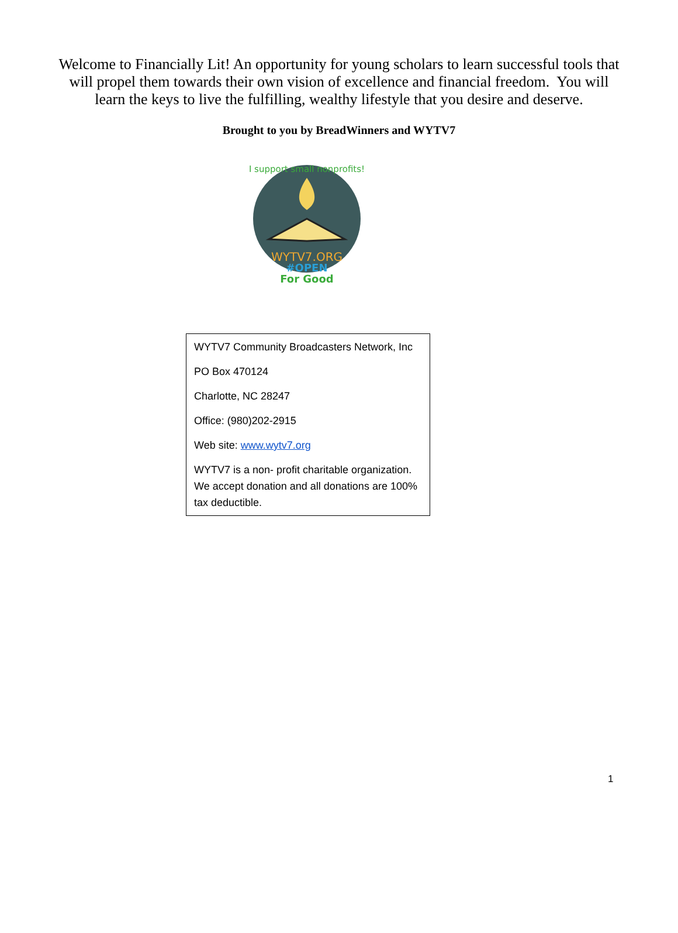Welcome to Financially Lit! An opportunity for young scholars to learn successful tools that will propel them towards their own vision of excellence and financial freedom. You will learn the keys to live the fulfilling, wealthy lifestyle that you desire and deserve.
Brought to you by BreadWinners and WYTV7
I support small nonprofits!
WYTV7.ORG
#OPEN
For Good
WYTV7 Community Broadcasters Network, Inc
PO Box 470124
Charlotte, NC 28247
Office: (980)202-2915
Web site: www.wytv7.org
WYTV7 is a non- profit charitable organization. We accept donation and all donations are 100% tax deductible.
1